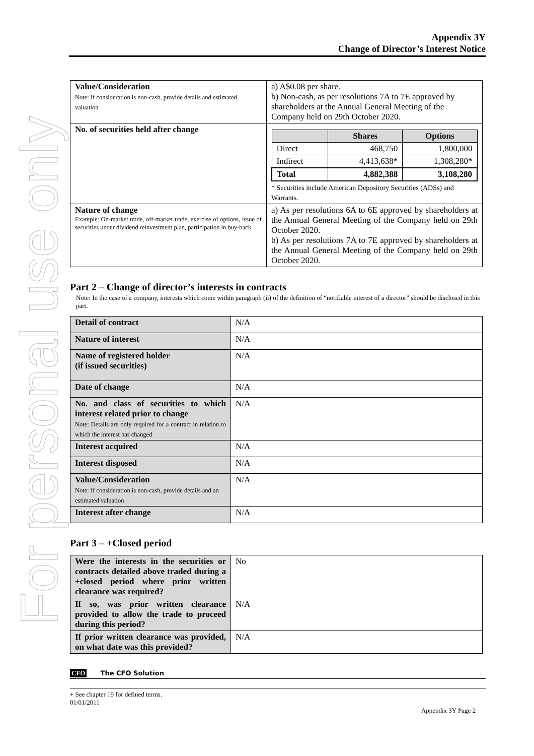For personal use only
Appendix 3Y
Change of Director’s Interest Notice
| Value/Consideration Note: If consideration is non-cash, provide details and estimated valuation | a) A$0.08 per share. b) Non-cash, as per resolutions 7A to 7E approved by shareholders at the Annual General Meeting of the Company held on 29th October 2020. |
| No. of securities held after change | / / Shares / Options / / Direct / 468,750 / 1,800,000 / / Indirect / 4,413,638* / 1,308,280* / / Total / 4,882,388 / 3,108,280 / * Securities include American Depository Securities (ADSs) and Warrants. |
| Nature of change Example: On-market trade, off-market trade, exercise of options, issue of securities under dividend reinvestment plan, participation in buy-back | a) As per resolutions 6A to 6E approved by shareholders at the Annual General Meeting of the Company held on 29th October 2020. b) As per resolutions 7A to 7E approved by shareholders at the Annual General Meeting of the Company held on 29th October 2020. |
Part 2 – Change of director’s interests in contracts
Note: In the case of a company, interests which come within paragraph (ii) of the definition of “notifiable interest of a director” should be disclosed in this part.
| Detail of contract | N/A |
| Nature of interest | N/A |
| Name of registered holder (if issued securities) | N/A |
| Date of change | N/A |
| No. and class of securities to which interest related prior to change Note: Details are only required for a contract in relation to which the interest has changed | N/A |
| Interest acquired | N/A |
| Interest disposed | N/A |
| Value/Consideration Note: If consideration is non-cash, provide details and an estimated valuation | N/A |
| Interest after change | N/A |
Part 3 – +Closed period
| Were the interests in the securities or contracts detailed above traded during a +closed period where prior written clearance was required? | No |
| If so, was prior written clearance provided to allow the trade to proceed during this period? | N/A |
| If prior written clearance was provided, on what date was this provided? | N/A |
CFO The CFO Solution
+ See chapter 19 for defined terms.
01/01/2011
Appendix 3Y Page 2